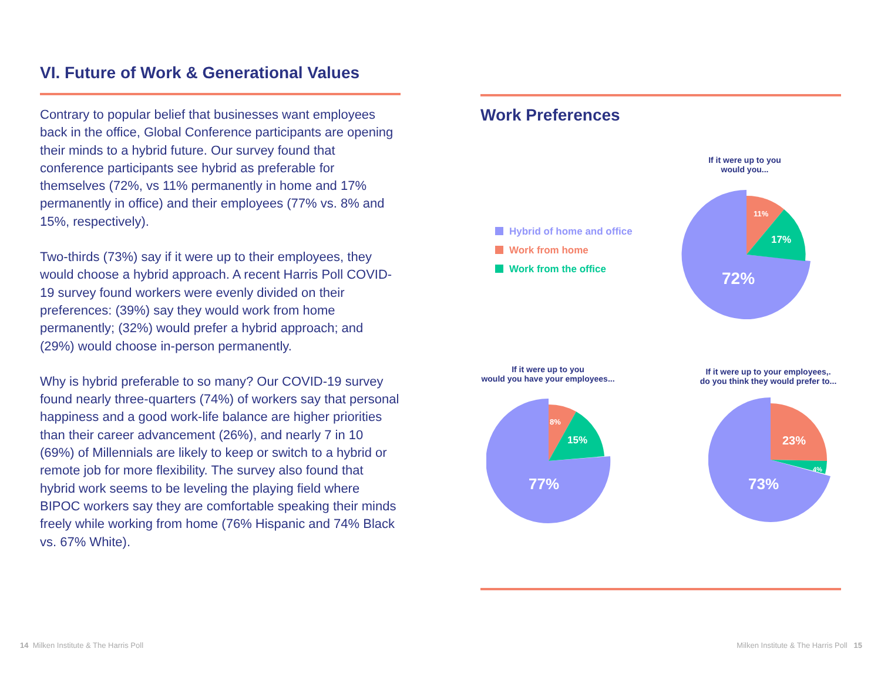VI. Future of Work & Generational Values
Contrary to popular belief that businesses want employees back in the office, Global Conference participants are opening their minds to a hybrid future. Our survey found that conference participants see hybrid as preferable for themselves (72%, vs 11% permanently in home and 17% permanently in office) and their employees (77% vs. 8% and 15%, respectively).
Two-thirds (73%) say if it were up to their employees, they would choose a hybrid approach. A recent Harris Poll COVID-19 survey found workers were evenly divided on their preferences: (39%) say they would work from home permanently; (32%) would prefer a hybrid approach; and (29%) would choose in-person permanently.
Why is hybrid preferable to so many? Our COVID-19 survey found nearly three-quarters (74%) of workers say that personal happiness and a good work-life balance are higher priorities than their career advancement (26%), and nearly 7 in 10 (69%) of Millennials are likely to keep or switch to a hybrid or remote job for more flexibility. The survey also found that hybrid work seems to be leveling the playing field where BIPOC workers say they are comfortable speaking their minds freely while working from home (76% Hispanic and 74% Black vs. 67% White).
Work Preferences
Hybrid of home and office
Work from home
Work from the office
If it were up to you
would you...
If it were up to you
would you have your employees...
If it were up to your employees,.
do you think they would prefer to...
11%
17%
72%
8%
15%
77%
23%
4%
73%
14 Milken Institute & The Harris Poll
Milken Institute & The Harris Poll 15